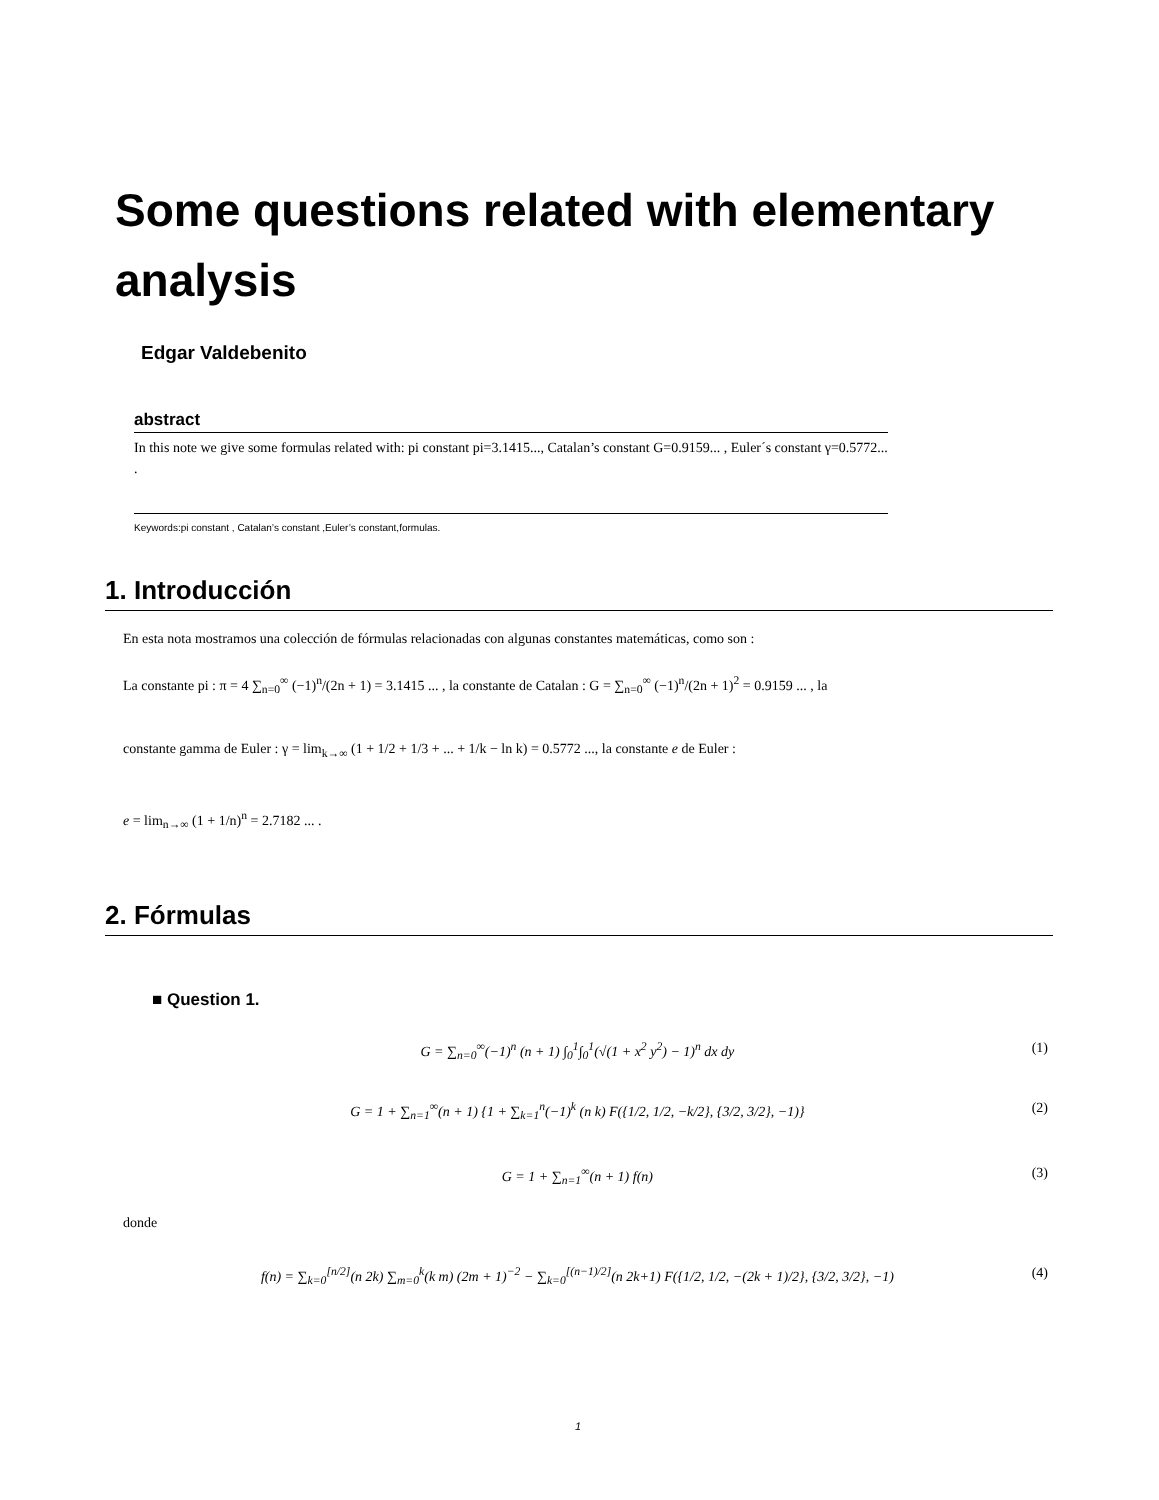Some questions related with elementary analysis
Edgar Valdebenito
abstract
In this note we give some formulas related with: pi constant pi=3.1415..., Catalan’s constant G=0.9159... , Euler´s constant γ=0.5772... .
Keywords:pi constant , Catalan’s constant ,Euler’s constant,formulas.
1. Introducción
En esta nota mostramos una colección de fórmulas relacionadas con algunas constantes matemáticas, como son :
La constante pi : π = 4 ∑<sub>n=0</sub><sup>∞</sup> (−1)<sup>n</sup>/(2n + 1) = 3.1415 ... , la constante de Catalan : G = ∑<sub>n=0</sub><sup>∞</sup> (−1)<sup>n</sup>/(2n + 1)<sup>2</sup> = 0.9159 ... , la
constante gamma de Euler : γ = lim<sub>k→∞</sub> (1 + 1/2 + 1/3 + ... + 1/k − ln k) = 0.5772 ..., la constante e de Euler :
e = lim<sub>n→∞</sub> (1 + 1/n)<sup>n</sup> = 2.7182 ... .
2. Fórmulas
■ Question 1.
G = ∑<sub>n=0</sub><sup>∞</sup>(−1)<sup>n</sup> (n + 1) ∫<sub>0</sub><sup>1</sup>∫<sub>0</sub><sup>1</sup>(√(1 + x<sup>2</sup> y<sup>2</sup>) − 1)<sup>n</sup> dx dy (1)
G = 1 + ∑<sub>n=1</sub><sup>∞</sup>(n + 1) {1 + ∑<sub>k=1</sub><sup>n</sup>(−1)<sup>k</sup> (n k) F({1/2, 1/2, −k/2}, {3/2, 3/2}, −1)} (2)
G = 1 + ∑<sub>n=1</sub><sup>∞</sup>(n + 1) f(n) (3)
donde
f(n) = ∑<sub>k=0</sub><sup>[n/2]</sup>(n 2k) ∑<sub>m=0</sub><sup>k</sup>(k m) (2m + 1)<sup>−2</sup> − ∑<sub>k=0</sub><sup>[(n−1)/2]</sup>(n 2k+1) F({1/2, 1/2, −(2k + 1)/2}, {3/2, 3/2}, −1) (4)
1